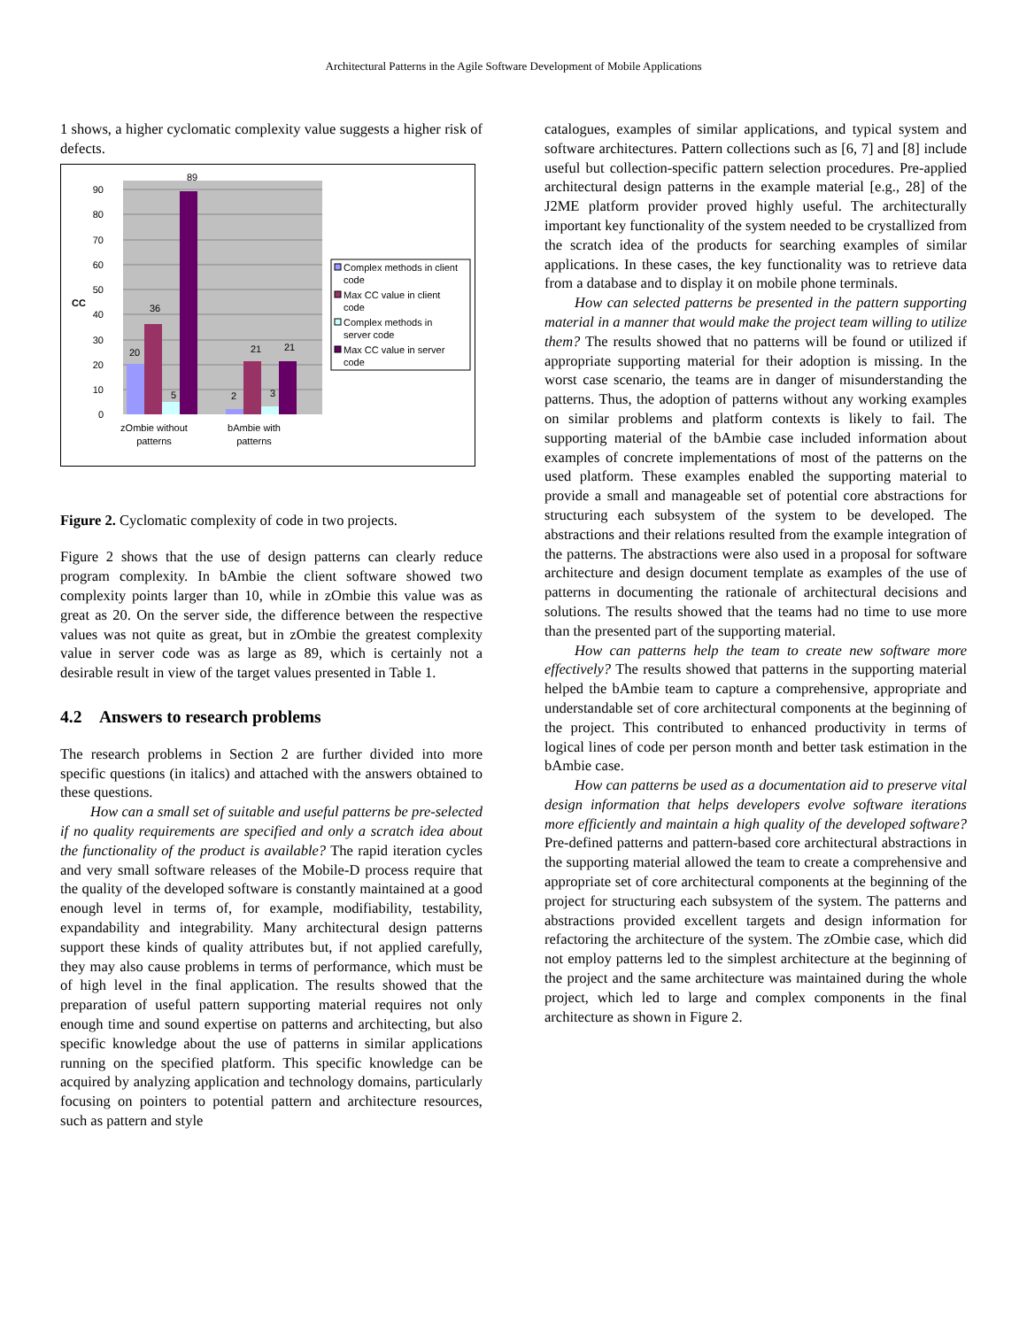Architectural Patterns in the Agile Software Development of Mobile Applications
1 shows, a higher cyclomatic complexity value suggests a higher risk of defects.
0
10
20
30
40
50
60
70
80
90
CC
20
36
5
89
2
21
3
21
zOmbie without
patterns
bAmbie with
patterns
Complex methods in client
code
Max CC value in client
code
Complex methods in
server code
Max CC value in server
code
Figure 2. Cyclomatic complexity of code in two projects.
Figure 2 shows that the use of design patterns can clearly reduce program complexity. In bAmbie the client software showed two complexity points larger than 10, while in zOmbie this value was as great as 20. On the server side, the difference between the respective values was not quite as great, but in zOmbie the greatest complexity value in server code was as large as 89, which is certainly not a desirable result in view of the target values presented in Table 1.
4.2 Answers to research problems
The research problems in Section 2 are further divided into more specific questions (in italics) and attached with the answers obtained to these questions.
How can a small set of suitable and useful patterns be pre-selected if no quality requirements are specified and only a scratch idea about the functionality of the product is available? The rapid iteration cycles and very small software releases of the Mobile-D process require that the quality of the developed software is constantly maintained at a good enough level in terms of, for example, modifiability, testability, expandability and integrability. Many architectural design patterns support these kinds of quality attributes but, if not applied carefully, they may also cause problems in terms of performance, which must be of high level in the final application. The results showed that the preparation of useful pattern supporting material requires not only enough time and sound expertise on patterns and architecting, but also specific knowledge about the use of patterns in similar applications running on the specified platform. This specific knowledge can be acquired by analyzing application and technology domains, particularly focusing on pointers to potential pattern and architecture resources, such as pattern and style
catalogues, examples of similar applications, and typical system and software architectures. Pattern collections such as [6, 7] and [8] include useful but collection-specific pattern selection procedures. Pre-applied architectural design patterns in the example material [e.g., 28] of the J2ME platform provider proved highly useful. The architecturally important key functionality of the system needed to be crystallized from the scratch idea of the products for searching examples of similar applications. In these cases, the key functionality was to retrieve data from a database and to display it on mobile phone terminals.
How can selected patterns be presented in the pattern supporting material in a manner that would make the project team willing to utilize them? The results showed that no patterns will be found or utilized if appropriate supporting material for their adoption is missing. In the worst case scenario, the teams are in danger of misunderstanding the patterns. Thus, the adoption of patterns without any working examples on similar problems and platform contexts is likely to fail. The supporting material of the bAmbie case included information about examples of concrete implementations of most of the patterns on the used platform. These examples enabled the supporting material to provide a small and manageable set of potential core abstractions for structuring each subsystem of the system to be developed. The abstractions and their relations resulted from the example integration of the patterns. The abstractions were also used in a proposal for software architecture and design document template as examples of the use of patterns in documenting the rationale of architectural decisions and solutions. The results showed that the teams had no time to use more than the presented part of the supporting material.
How can patterns help the team to create new software more effectively? The results showed that patterns in the supporting material helped the bAmbie team to capture a comprehensive, appropriate and understandable set of core architectural components at the beginning of the project. This contributed to enhanced productivity in terms of logical lines of code per person month and better task estimation in the bAmbie case.
How can patterns be used as a documentation aid to preserve vital design information that helps developers evolve software iterations more efficiently and maintain a high quality of the developed software? Pre-defined patterns and pattern-based core architectural abstractions in the supporting material allowed the team to create a comprehensive and appropriate set of core architectural components at the beginning of the project for structuring each subsystem of the system. The patterns and abstractions provided excellent targets and design information for refactoring the architecture of the system. The zOmbie case, which did not employ patterns led to the simplest architecture at the beginning of the project and the same architecture was maintained during the whole project, which led to large and complex components in the final architecture as shown in Figure 2.